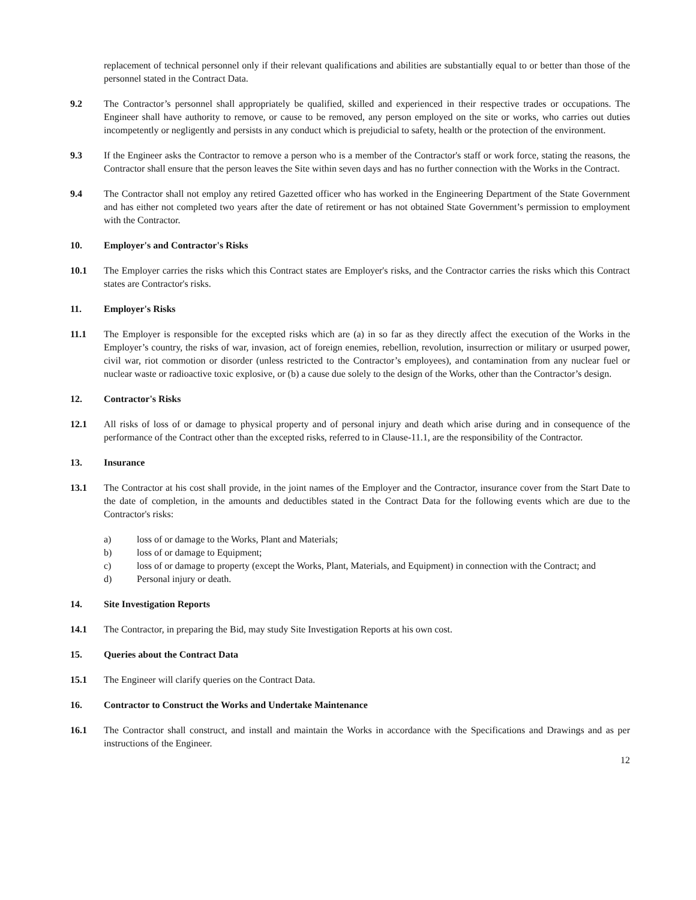replacement of technical personnel only if their relevant qualifications and abilities are substantially equal to or better than those of the personnel stated in the Contract Data.
9.2 The Contractor’s personnel shall appropriately be qualified, skilled and experienced in their respective trades or occupations. The Engineer shall have authority to remove, or cause to be removed, any person employed on the site or works, who carries out duties incompetently or negligently and persists in any conduct which is prejudicial to safety, health or the protection of the environment.
9.3 If the Engineer asks the Contractor to remove a person who is a member of the Contractor's staff or work force, stating the reasons, the Contractor shall ensure that the person leaves the Site within seven days and has no further connection with the Works in the Contract.
9.4 The Contractor shall not employ any retired Gazetted officer who has worked in the Engineering Department of the State Government and has either not completed two years after the date of retirement or has not obtained State Government’s permission to employment with the Contractor.
10. Employer's and Contractor's Risks
10.1 The Employer carries the risks which this Contract states are Employer's risks, and the Contractor carries the risks which this Contract states are Contractor's risks.
11. Employer's Risks
11.1 The Employer is responsible for the excepted risks which are (a) in so far as they directly affect the execution of the Works in the Employer’s country, the risks of war, invasion, act of foreign enemies, rebellion, revolution, insurrection or military or usurped power, civil war, riot commotion or disorder (unless restricted to the Contractor’s employees), and contamination from any nuclear fuel or nuclear waste or radioactive toxic explosive, or (b) a cause due solely to the design of the Works, other than the Contractor’s design.
12. Contractor's Risks
12.1 All risks of loss of or damage to physical property and of personal injury and death which arise during and in consequence of the performance of the Contract other than the excepted risks, referred to in Clause-11.1, are the responsibility of the Contractor.
13. Insurance
13.1 The Contractor at his cost shall provide, in the joint names of the Employer and the Contractor, insurance cover from the Start Date to the date of completion, in the amounts and deductibles stated in the Contract Data for the following events which are due to the Contractor's risks:
a) loss of or damage to the Works, Plant and Materials;
b) loss of or damage to Equipment;
c) loss of or damage to property (except the Works, Plant, Materials, and Equipment) in connection with the Contract; and
d) Personal injury or death.
14. Site Investigation Reports
14.1 The Contractor, in preparing the Bid, may study Site Investigation Reports at his own cost.
15. Queries about the Contract Data
15.1 The Engineer will clarify queries on the Contract Data.
16. Contractor to Construct the Works and Undertake Maintenance
16.1 The Contractor shall construct, and install and maintain the Works in accordance with the Specifications and Drawings and as per instructions of the Engineer.
12